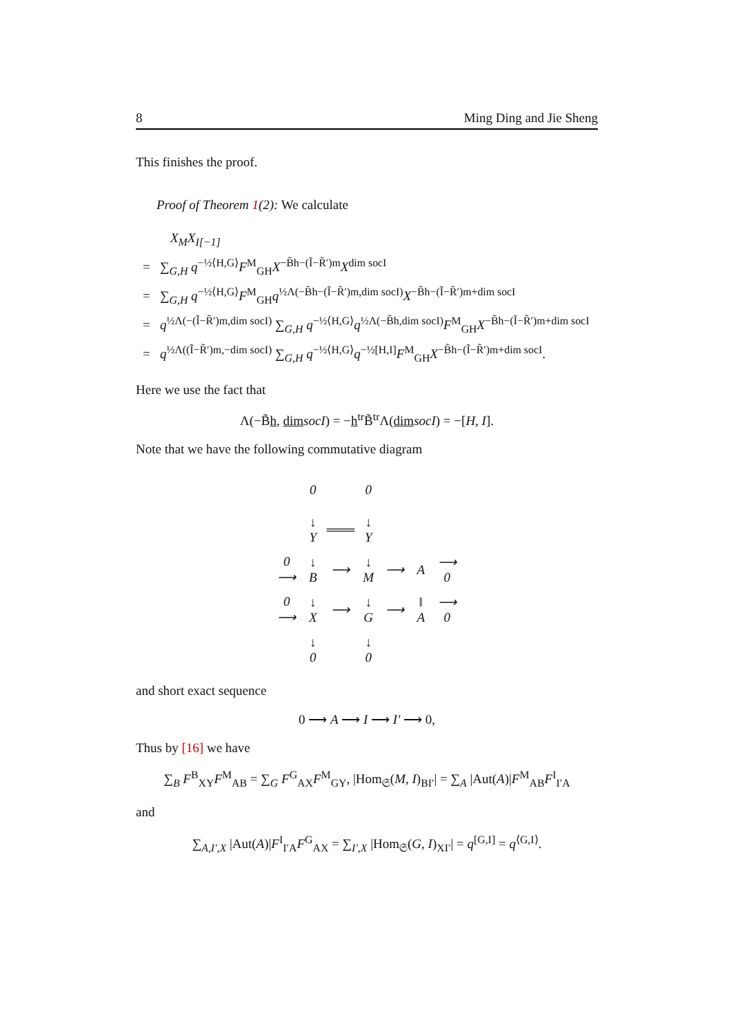8 Ming Ding and Jie Sheng
This finishes the proof.
Proof of Theorem 1(2): We calculate
X<sub>M</sub>X<sub>I[−1]</sub>
= ∑<sub>G,H</sub> q<sup>−½⟨H,G⟩</sup>F<sup>M</sup><sub>GH</sub>X<sup>−B̃h−(Ĩ−R̃′)m</sup>X<sup>dim socI</sup>
= ∑<sub>G,H</sub> q<sup>−½⟨H,G⟩</sup>F<sup>M</sup><sub>GH</sub>q<sup>½Λ(−B̃h−(Ĩ−R̃′)m,dim socI)</sup>X<sup>−B̃h−(Ĩ−R̃′)m+dim socI</sup>
= q<sup>½Λ(−(Ĩ−R̃′)m,dim socI)</sup> ∑<sub>G,H</sub> q<sup>−½⟨H,G⟩</sup>q<sup>½Λ(−B̃h,dim socI)</sup>F<sup>M</sup><sub>GH</sub>X<sup>−B̃h−(Ĩ−R̃′)m+dim socI</sup>
= q<sup>½Λ((Ĩ−R̃′)m,−dim socI)</sup> ∑<sub>G,H</sub> q<sup>−½⟨H,G⟩</sup>q<sup>−½[H,I]</sup>F<sup>M</sup><sub>GH</sub>X<sup>−B̃h−(Ĩ−R̃′)m+dim socI</sup>.
Here we use the fact that
Λ(−B̃h, dim socI) = −h<sup>tr</sup>B̃<sup>tr</sup>Λ(dim socI) = −[H, I].
Note that we have the following commutative diagram
| | 0 | | 0 | | | |
| | ↓ Y | ═══ | ↓ Y | | | |
| 0 ⟶ | ↓ B | ⟶ | ↓ M | ⟶ | A | ⟶ 0 |
| 0 ⟶ | ↓ X | ⟶ | ↓ G | ⟶ | ‖ A | ⟶ 0 |
| | ↓ 0 | | ↓ 0 | | | |
and short exact sequence
0 ⟶ A ⟶ I ⟶ I′ ⟶ 0,
Thus by [16] we have
∑<sub>B</sub> F<sup>B</sup><sub>XY</sub>F<sup>M</sup><sub>AB</sub> = ∑<sub>G</sub> F<sup>G</sup><sub>AX</sub>F<sup>M</sup><sub>GY</sub>, |Hom<sub>𝔖</sub>(M, I)<sub>BI′</sub>| = ∑<sub>A</sub> |Aut(A)|F<sup>M</sup><sub>AB</sub>F<sup>I</sup><sub>I′A</sub>
and
∑<sub>A,I′,X</sub> |Aut(A)|F<sup>I</sup><sub>I′A</sub>F<sup>G</sup><sub>AX</sub> = ∑<sub>I′,X</sub> |Hom<sub>𝔖</sub>(G, I)<sub>XI′</sub>| = q<sup>[G,I]</sup> = q<sup>⟨G,I⟩</sup>.